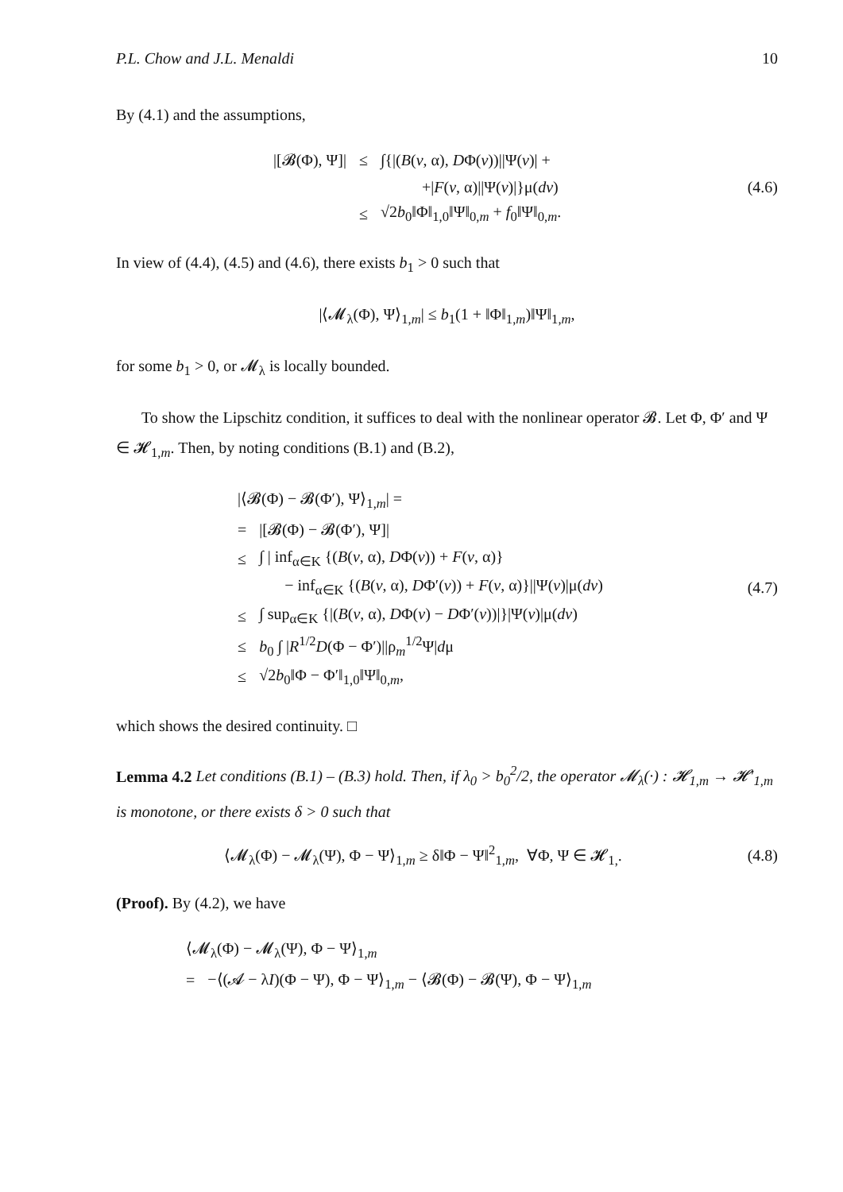P.L. Chow and J.L. Menaldi 10
By (4.1) and the assumptions,
| /[𝓑(Φ), Ψ]/ | ≤ | ∫{/( B ( v , α), D Φ( v ))//Ψ( v )/ + |
| | | +/ F ( v , α)//Ψ( v )/}μ( dv ) |
| | ≤ | √2 b<sub>0</sub>‖Φ‖<sub>1,0</sub>‖Ψ‖<sub>0,m</sub> + f<sub>0</sub>‖Ψ‖<sub>0,m</sub>. |
(4.6)
In view of (4.4), (4.5) and (4.6), there exists b<sub>1</sub> > 0 such that
|⟨𝓜<sub>λ</sub>(Φ), Ψ⟩<sub>1,m</sub>| ≤ b<sub>1</sub>(1 + ‖Φ‖<sub>1,m</sub>)‖Ψ‖<sub>1,m</sub>,
for some b<sub>1</sub> > 0, or 𝓜<sub>λ</sub> is locally bounded.
To show the Lipschitz condition, it suffices to deal with the nonlinear operator 𝓑. Let Φ, Φ′ and Ψ ∈ 𝓗<sub>1,m</sub>. Then, by noting conditions (B.1) and (B.2),
| /⟨𝓑(Φ) − 𝓑(Φ′), Ψ⟩<sub>1,m</sub>/ = | |
| = | /[𝓑(Φ) − 𝓑(Φ′), Ψ]/ |
| ≤ | ∫ / inf<sub>α∈K</sub> {( B ( v , α), D Φ( v )) + F ( v , α)} |
| | − inf<sub>α∈K</sub> {( B ( v , α), D Φ′( v )) + F ( v , α)}//Ψ( v )/μ( dv ) |
| ≤ | ∫ sup<sub>α∈K</sub> {/( B ( v , α), D Φ( v ) − D Φ′( v ))/}/Ψ( v )/μ( dv ) |
| ≤ | b<sub>0</sub> ∫ / R<sup>1/2</sup> D (Φ − Φ′)//ρ<sub>m</sub><sup>1/2</sup>Ψ/ d μ |
| ≤ | √2 b<sub>0</sub>‖Φ − Φ′‖<sub>1,0</sub>‖Ψ‖<sub>0,m</sub>, |
(4.7)
which shows the desired continuity. □
Lemma 4.2 Let conditions (B.1) – (B.3) hold. Then, if λ<sub>0</sub> > b<sub>0</sub><sup>2</sup>/2, the operator 𝓜<sub>λ</sub>(·) : 𝓗<sub>1,m</sub> → 𝓗′<sub>1,m</sub> is monotone, or there exists δ > 0 such that
⟨𝓜<sub>λ</sub>(Φ) − 𝓜<sub>λ</sub>(Ψ), Φ − Ψ⟩<sub>1,m</sub> ≥ δ‖Φ − Ψ‖<sup>2</sup><sub>1,m</sub>, ∀Φ, Ψ ∈ 𝓗<sub>1,</sub>.
(4.8)
(Proof). By (4.2), we have
| ⟨𝓜<sub>λ</sub>(Φ) − 𝓜<sub>λ</sub>(Ψ), Φ − Ψ⟩<sub>1,m</sub> | |
| = | −⟨(𝓐 − λ I )(Φ − Ψ), Φ − Ψ⟩<sub>1,m</sub> − ⟨𝓑(Φ) − 𝓑(Ψ), Φ − Ψ⟩<sub>1,m</sub> |